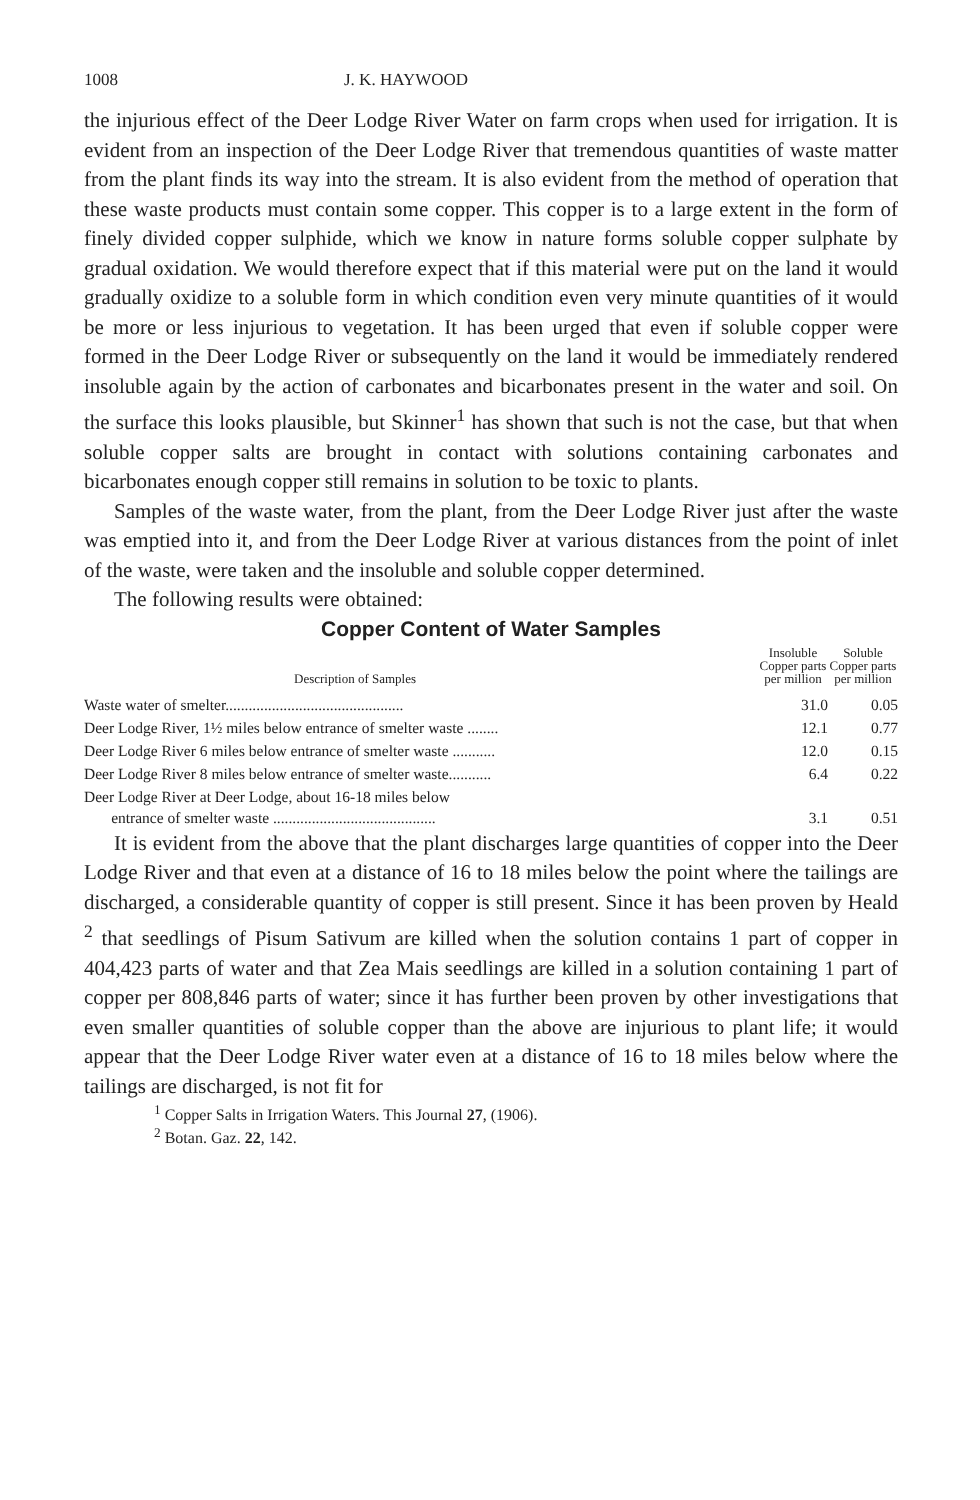1008 J. K. HAYWOOD
the injurious effect of the Deer Lodge River Water on farm crops when used for irrigation. It is evident from an inspection of the Deer Lodge River that tremendous quantities of waste matter from the plant finds its way into the stream. It is also evident from the method of operation that these waste products must contain some copper. This copper is to a large extent in the form of finely divided copper sulphide, which we know in nature forms soluble copper sulphate by gradual oxidation. We would therefore expect that if this material were put on the land it would gradually oxidize to a soluble form in which condition even very minute quantities of it would be more or less injurious to vegetation. It has been urged that even if soluble copper were formed in the Deer Lodge River or subsequently on the land it would be immediately rendered insoluble again by the action of carbonates and bicarbonates present in the water and soil. On the surface this looks plausible, but Skinner<sup>1</sup> has shown that such is not the case, but that when soluble copper salts are brought in contact with solutions containing carbonates and bicarbonates enough copper still remains in solution to be toxic to plants.
Samples of the waste water, from the plant, from the Deer Lodge River just after the waste was emptied into it, and from the Deer Lodge River at various distances from the point of inlet of the waste, were taken and the insoluble and soluble copper determined.
The following results were obtained:
Copper Content of Water Samples
| Description of Samples | Insoluble Copper parts per million | Soluble Copper parts per million |
| --- | --- | --- |
| Waste water of smelter.............................................. | 31.0 | 0.05 |
| Deer Lodge River, 1½ miles below entrance of smelter waste ........ | 12.1 | 0.77 |
| Deer Lodge River 6 miles below entrance of smelter waste ........... | 12.0 | 0.15 |
| Deer Lodge River 8 miles below entrance of smelter waste........... | 6.4 | 0.22 |
| Deer Lodge River at Deer Lodge, about 16-18 miles below entrance of smelter waste .......................................... | 3.1 | 0.51 |
It is evident from the above that the plant discharges large quantities of copper into the Deer Lodge River and that even at a distance of 16 to 18 miles below the point where the tailings are discharged, a considerable quantity of copper is still present. Since it has been proven by Heald <sup>2</sup> that seedlings of Pisum Sativum are killed when the solution contains 1 part of copper in 404,423 parts of water and that Zea Mais seedlings are killed in a solution containing 1 part of copper per 808,846 parts of water; since it has further been proven by other investigations that even smaller quantities of soluble copper than the above are injurious to plant life; it would appear that the Deer Lodge River water even at a distance of 16 to 18 miles below where the tailings are discharged, is not fit for
<sup>1</sup> Copper Salts in Irrigation Waters. This Journal 27, (1906).
<sup>2</sup> Botan. Gaz. 22, 142.